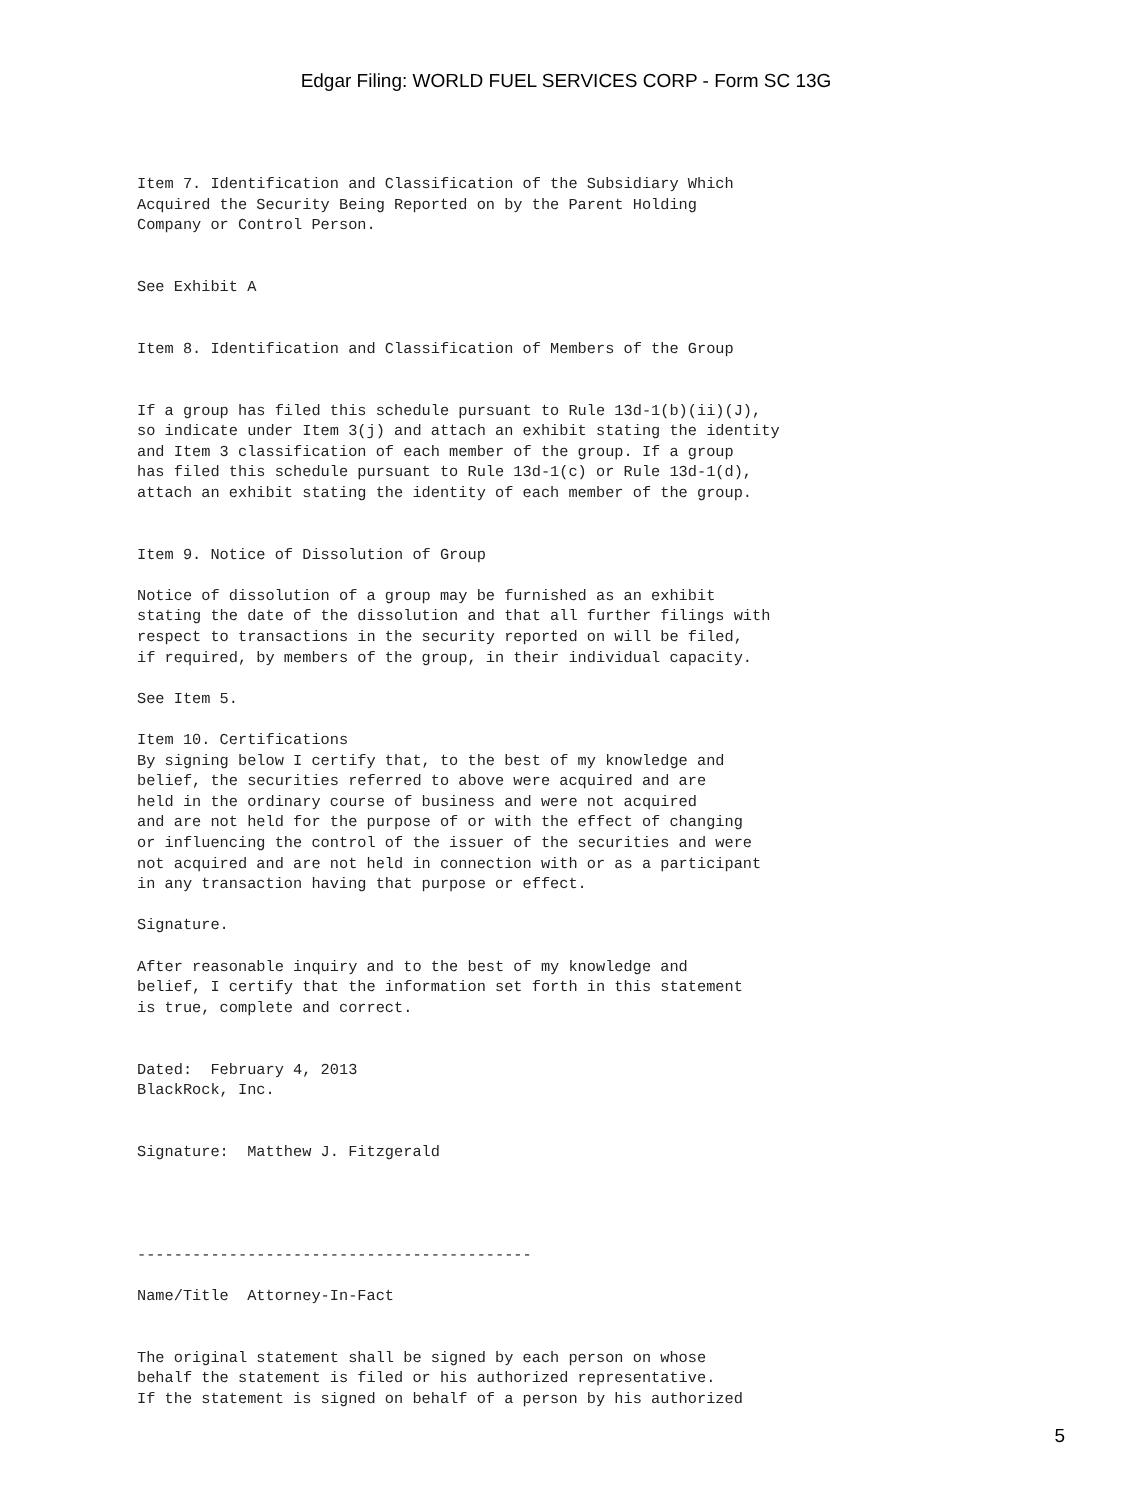Edgar Filing: WORLD FUEL SERVICES CORP - Form SC 13G
Item 7. Identification and Classification of the Subsidiary Which
Acquired the Security Being Reported on by the Parent Holding
Company or Control Person.


See Exhibit A


Item 8. Identification and Classification of Members of the Group


If a group has filed this schedule pursuant to Rule 13d-1(b)(ii)(J),
so indicate under Item 3(j) and attach an exhibit stating the identity
and Item 3 classification of each member of the group. If a group
has filed this schedule pursuant to Rule 13d-1(c) or Rule 13d-1(d),
attach an exhibit stating the identity of each member of the group.


Item 9. Notice of Dissolution of Group

Notice of dissolution of a group may be furnished as an exhibit
stating the date of the dissolution and that all further filings with
respect to transactions in the security reported on will be filed,
if required, by members of the group, in their individual capacity.

See Item 5.

Item 10. Certifications
By signing below I certify that, to the best of my knowledge and
belief, the securities referred to above were acquired and are
held in the ordinary course of business and were not acquired
and are not held for the purpose of or with the effect of changing
or influencing the control of the issuer of the securities and were
not acquired and are not held in connection with or as a participant
in any transaction having that purpose or effect.

Signature.

After reasonable inquiry and to the best of my knowledge and
belief, I certify that the information set forth in this statement
is true, complete and correct.


Dated:  February 4, 2013
BlackRock, Inc.


Signature:  Matthew J. Fitzgerald




-------------------------------------------

Name/Title  Attorney-In-Fact


The original statement shall be signed by each person on whose
behalf the statement is filed or his authorized representative.
If the statement is signed on behalf of a person by his authorized
5